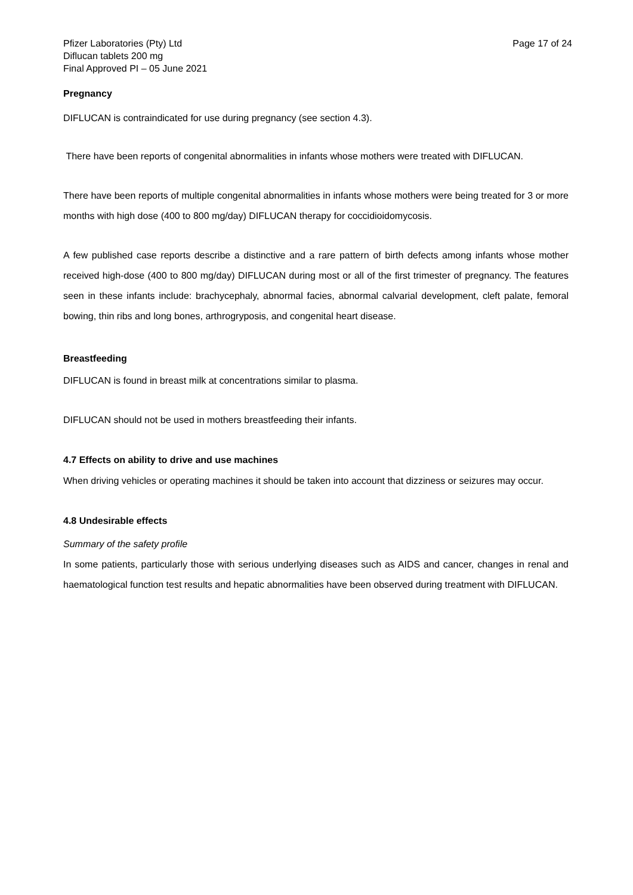Pfizer Laboratories (Pty) Ltd
Diflucan tablets 200 mg
Final Approved PI – 05 June 2021
Page 17 of 24
Pregnancy
DIFLUCAN is contraindicated for use during pregnancy (see section 4.3).
There have been reports of congenital abnormalities in infants whose mothers were treated with DIFLUCAN.
There have been reports of multiple congenital abnormalities in infants whose mothers were being treated for 3 or more months with high dose (400 to 800 mg/day) DIFLUCAN therapy for coccidioidomycosis.
A few published case reports describe a distinctive and a rare pattern of birth defects among infants whose mother received high-dose (400 to 800 mg/day) DIFLUCAN during most or all of the first trimester of pregnancy. The features seen in these infants include: brachycephaly, abnormal facies, abnormal calvarial development, cleft palate, femoral bowing, thin ribs and long bones, arthrogryposis, and congenital heart disease.
Breastfeeding
DIFLUCAN is found in breast milk at concentrations similar to plasma.
DIFLUCAN should not be used in mothers breastfeeding their infants.
4.7 Effects on ability to drive and use machines
When driving vehicles or operating machines it should be taken into account that dizziness or seizures may occur.
4.8 Undesirable effects
Summary of the safety profile
In some patients, particularly those with serious underlying diseases such as AIDS and cancer, changes in renal and haematological function test results and hepatic abnormalities have been observed during treatment with DIFLUCAN.